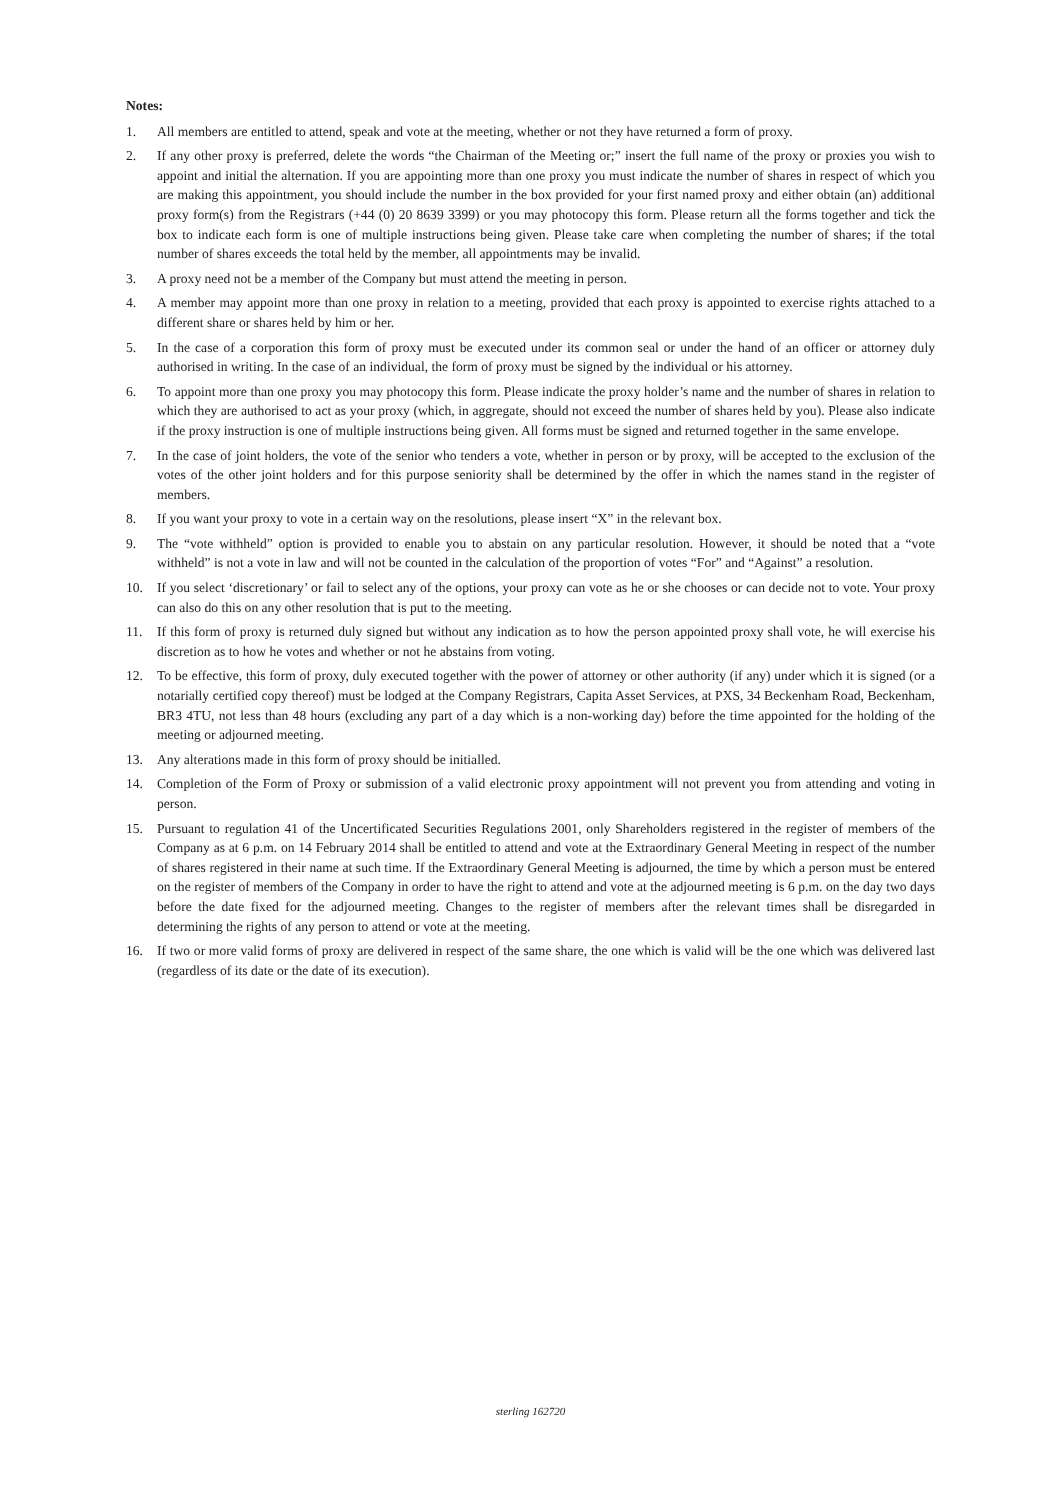Notes:
1. All members are entitled to attend, speak and vote at the meeting, whether or not they have returned a form of proxy.
2. If any other proxy is preferred, delete the words “the Chairman of the Meeting or;” insert the full name of the proxy or proxies you wish to appoint and initial the alternation. If you are appointing more than one proxy you must indicate the number of shares in respect of which you are making this appointment, you should include the number in the box provided for your first named proxy and either obtain (an) additional proxy form(s) from the Registrars (+44 (0) 20 8639 3399) or you may photocopy this form. Please return all the forms together and tick the box to indicate each form is one of multiple instructions being given. Please take care when completing the number of shares; if the total number of shares exceeds the total held by the member, all appointments may be invalid.
3. A proxy need not be a member of the Company but must attend the meeting in person.
4. A member may appoint more than one proxy in relation to a meeting, provided that each proxy is appointed to exercise rights attached to a different share or shares held by him or her.
5. In the case of a corporation this form of proxy must be executed under its common seal or under the hand of an officer or attorney duly authorised in writing. In the case of an individual, the form of proxy must be signed by the individual or his attorney.
6. To appoint more than one proxy you may photocopy this form. Please indicate the proxy holder’s name and the number of shares in relation to which they are authorised to act as your proxy (which, in aggregate, should not exceed the number of shares held by you). Please also indicate if the proxy instruction is one of multiple instructions being given. All forms must be signed and returned together in the same envelope.
7. In the case of joint holders, the vote of the senior who tenders a vote, whether in person or by proxy, will be accepted to the exclusion of the votes of the other joint holders and for this purpose seniority shall be determined by the offer in which the names stand in the register of members.
8. If you want your proxy to vote in a certain way on the resolutions, please insert “X” in the relevant box.
9. The “vote withheld” option is provided to enable you to abstain on any particular resolution. However, it should be noted that a “vote withheld” is not a vote in law and will not be counted in the calculation of the proportion of votes “For” and “Against” a resolution.
10. If you select ‘discretionary’ or fail to select any of the options, your proxy can vote as he or she chooses or can decide not to vote. Your proxy can also do this on any other resolution that is put to the meeting.
11. If this form of proxy is returned duly signed but without any indication as to how the person appointed proxy shall vote, he will exercise his discretion as to how he votes and whether or not he abstains from voting.
12. To be effective, this form of proxy, duly executed together with the power of attorney or other authority (if any) under which it is signed (or a notarially certified copy thereof) must be lodged at the Company Registrars, Capita Asset Services, at PXS, 34 Beckenham Road, Beckenham, BR3 4TU, not less than 48 hours (excluding any part of a day which is a non-working day) before the time appointed for the holding of the meeting or adjourned meeting.
13. Any alterations made in this form of proxy should be initialled.
14. Completion of the Form of Proxy or submission of a valid electronic proxy appointment will not prevent you from attending and voting in person.
15. Pursuant to regulation 41 of the Uncertificated Securities Regulations 2001, only Shareholders registered in the register of members of the Company as at 6 p.m. on 14 February 2014 shall be entitled to attend and vote at the Extraordinary General Meeting in respect of the number of shares registered in their name at such time. If the Extraordinary General Meeting is adjourned, the time by which a person must be entered on the register of members of the Company in order to have the right to attend and vote at the adjourned meeting is 6 p.m. on the day two days before the date fixed for the adjourned meeting. Changes to the register of members after the relevant times shall be disregarded in determining the rights of any person to attend or vote at the meeting.
16. If two or more valid forms of proxy are delivered in respect of the same share, the one which is valid will be the one which was delivered last (regardless of its date or the date of its execution).
sterling 162720